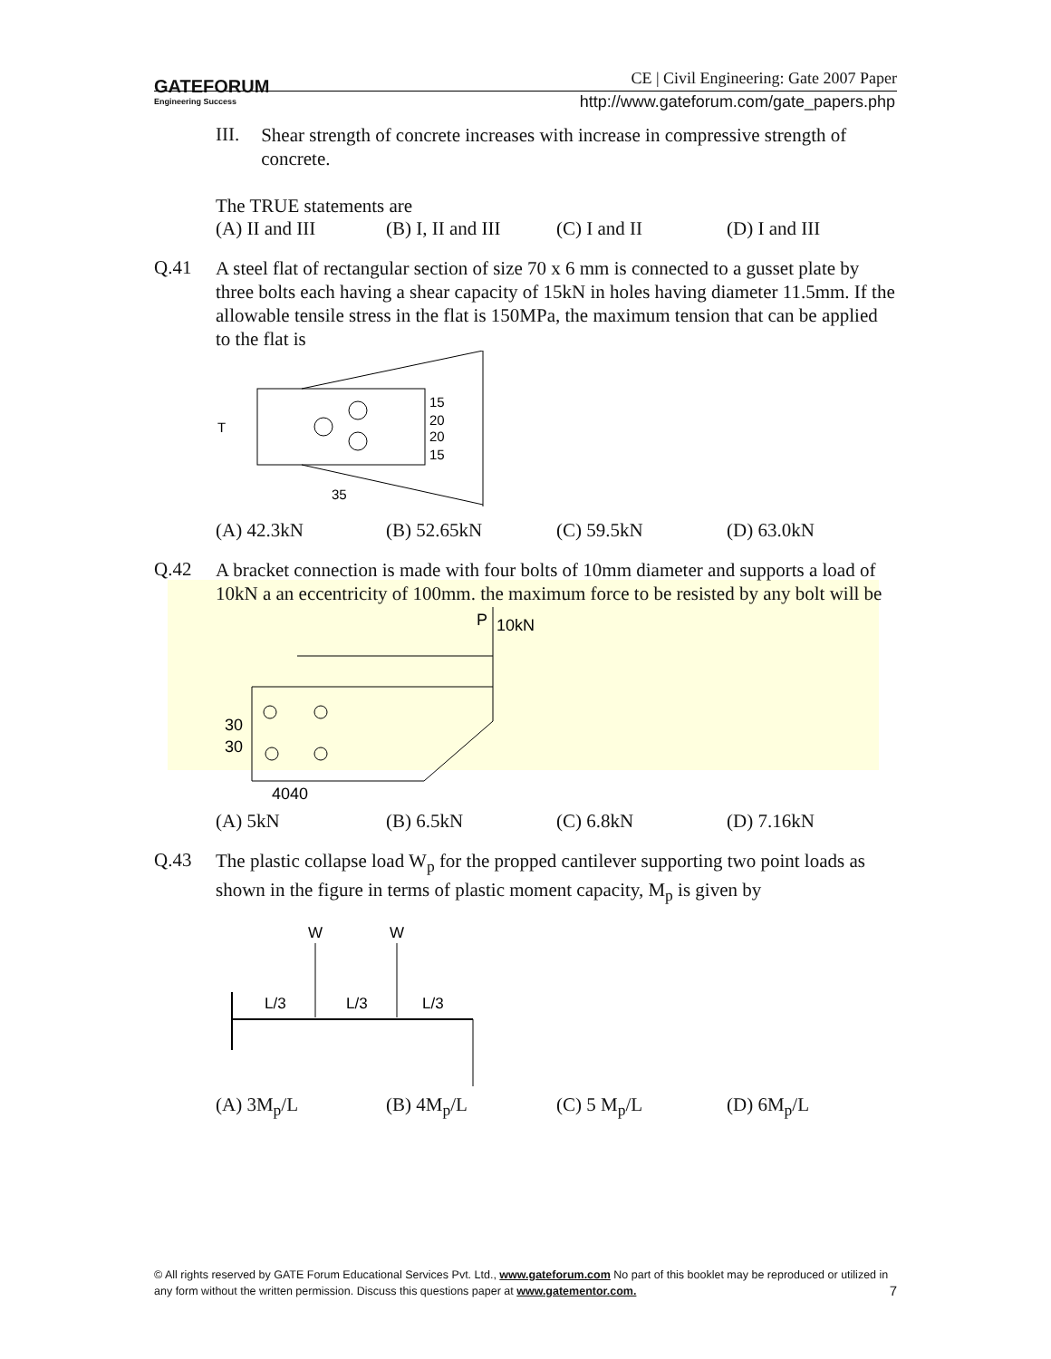GATEFORUM
Engineering Success
CE | Civil Engineering: Gate 2007 Paper
http://www.gateforum.com/gate_papers.php
III.
Shear strength of concrete increases with increase in compressive strength of concrete.
The TRUE statements are
(A) II and III (B) I, II and III (C) I and II (D) I and III
Q.41
A steel flat of rectangular section of size 70 x 6 mm is connected to a gusset plate by three bolts each having a shear capacity of 15kN in holes having diameter 11.5mm. If the allowable tensile stress in the flat is 150MPa, the maximum tension that can be applied to the flat is
T
15
20
20
15
35
(A) 42.3kN (B) 52.65kN (C) 59.5kN (D) 63.0kN
Q.42
A bracket connection is made with four bolts of 10mm diameter and supports a load of 10kN a an eccentricity of 100mm. the maximum force to be resisted by any bolt will be
P
10kN
30
30
4040
(A) 5kN (B) 6.5kN (C) 6.8kN (D) 7.16kN
Q.43
The plastic collapse load W<sub>p</sub> for the propped cantilever supporting two point loads as shown in the figure in terms of plastic moment capacity, M<sub>p</sub> is given by
W
W
L/3
L/3
L/3
(A) 3M<sub>p</sub>/L (B) 4M<sub>p</sub>/L (C) 5 M<sub>p</sub>/L (D) 6M<sub>p</sub>/L
© All rights reserved by GATE Forum Educational Services Pvt. Ltd., www.gateforum.com No part of this booklet may be reproduced or utilized in any form without the written permission. Discuss this questions paper at www.gatementor.com. 7